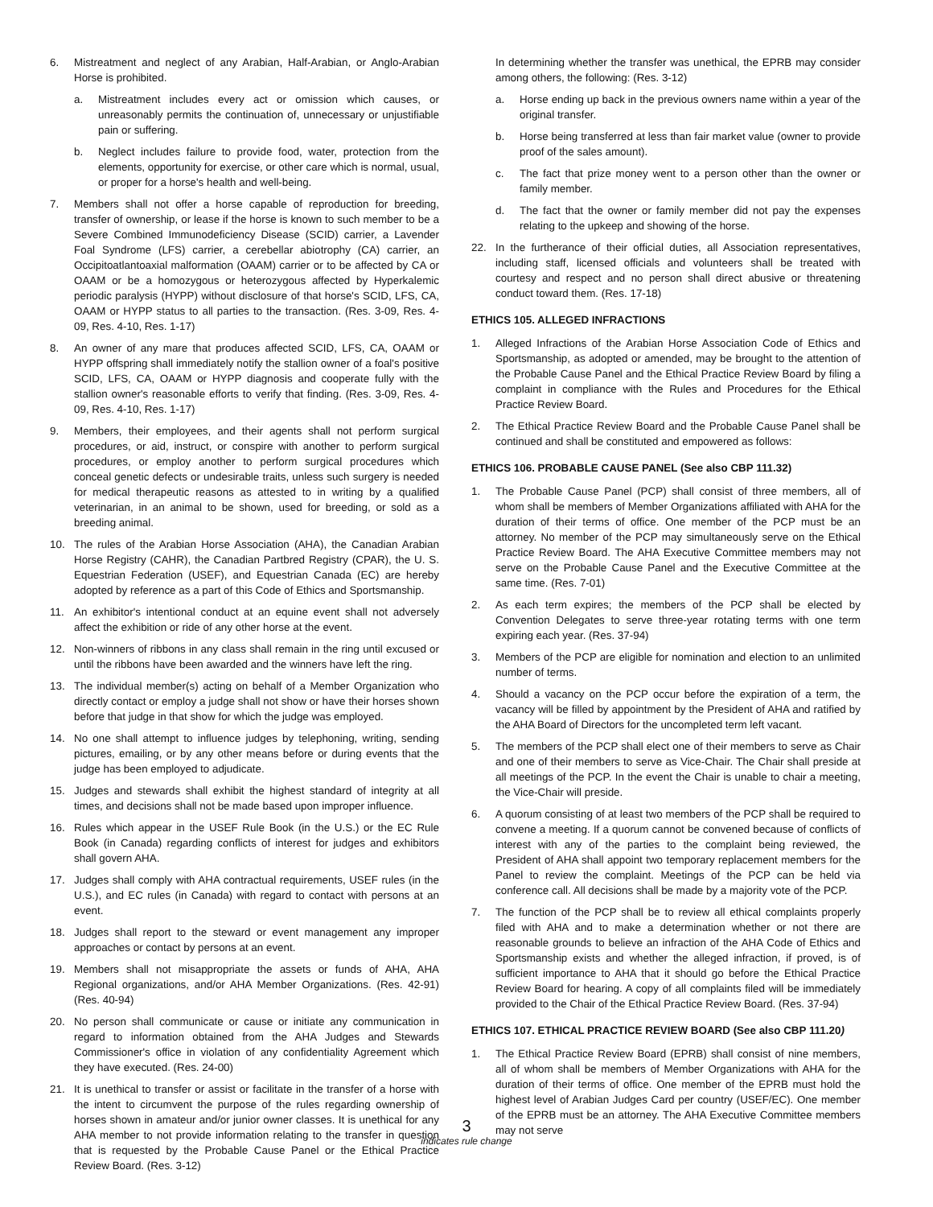6. Mistreatment and neglect of any Arabian, Half-Arabian, or Anglo-Arabian Horse is prohibited.
a. Mistreatment includes every act or omission which causes, or unreasonably permits the continuation of, unnecessary or unjustifiable pain or suffering.
b. Neglect includes failure to provide food, water, protection from the elements, opportunity for exercise, or other care which is normal, usual, or proper for a horse's health and well-being.
7. Members shall not offer a horse capable of reproduction for breeding, transfer of ownership, or lease if the horse is known to such member to be a Severe Combined Immunodeficiency Disease (SCID) carrier, a Lavender Foal Syndrome (LFS) carrier, a cerebellar abiotrophy (CA) carrier, an Occipitoatlantoaxial malformation (OAAM) carrier or to be affected by CA or OAAM or be a homozygous or heterozygous affected by Hyperkalemic periodic paralysis (HYPP) without disclosure of that horse's SCID, LFS, CA, OAAM or HYPP status to all parties to the transaction. (Res. 3-09, Res. 4-09, Res. 4-10, Res. 1-17)
8. An owner of any mare that produces affected SCID, LFS, CA, OAAM or HYPP offspring shall immediately notify the stallion owner of a foal's positive SCID, LFS, CA, OAAM or HYPP diagnosis and cooperate fully with the stallion owner's reasonable efforts to verify that finding. (Res. 3-09, Res. 4-09, Res. 4-10, Res. 1-17)
9. Members, their employees, and their agents shall not perform surgical procedures, or aid, instruct, or conspire with another to perform surgical procedures, or employ another to perform surgical procedures which conceal genetic defects or undesirable traits, unless such surgery is needed for medical therapeutic reasons as attested to in writing by a qualified veterinarian, in an animal to be shown, used for breeding, or sold as a breeding animal.
10. The rules of the Arabian Horse Association (AHA), the Canadian Arabian Horse Registry (CAHR), the Canadian Partbred Registry (CPAR), the U. S. Equestrian Federation (USEF), and Equestrian Canada (EC) are hereby adopted by reference as a part of this Code of Ethics and Sportsmanship.
11. An exhibitor's intentional conduct at an equine event shall not adversely affect the exhibition or ride of any other horse at the event.
12. Non-winners of ribbons in any class shall remain in the ring until excused or until the ribbons have been awarded and the winners have left the ring.
13. The individual member(s) acting on behalf of a Member Organization who directly contact or employ a judge shall not show or have their horses shown before that judge in that show for which the judge was employed.
14. No one shall attempt to influence judges by telephoning, writing, sending pictures, emailing, or by any other means before or during events that the judge has been employed to adjudicate.
15. Judges and stewards shall exhibit the highest standard of integrity at all times, and decisions shall not be made based upon improper influence.
16. Rules which appear in the USEF Rule Book (in the U.S.) or the EC Rule Book (in Canada) regarding conflicts of interest for judges and exhibitors shall govern AHA.
17. Judges shall comply with AHA contractual requirements, USEF rules (in the U.S.), and EC rules (in Canada) with regard to contact with persons at an event.
18. Judges shall report to the steward or event management any improper approaches or contact by persons at an event.
19. Members shall not misappropriate the assets or funds of AHA, AHA Regional organizations, and/or AHA Member Organizations. (Res. 42-91) (Res. 40-94)
20. No person shall communicate or cause or initiate any communication in regard to information obtained from the AHA Judges and Stewards Commissioner's office in violation of any confidentiality Agreement which they have executed. (Res. 24-00)
21. It is unethical to transfer or assist or facilitate in the transfer of a horse with the intent to circumvent the purpose of the rules regarding ownership of horses shown in amateur and/or junior owner classes. It is unethical for any AHA member to not provide information relating to the transfer in question that is requested by the Probable Cause Panel or the Ethical Practice Review Board. (Res. 3-12)
In determining whether the transfer was unethical, the EPRB may consider among others, the following: (Res. 3-12)
a. Horse ending up back in the previous owners name within a year of the original transfer.
b. Horse being transferred at less than fair market value (owner to provide proof of the sales amount).
c. The fact that prize money went to a person other than the owner or family member.
d. The fact that the owner or family member did not pay the expenses relating to the upkeep and showing of the horse.
22. In the furtherance of their official duties, all Association representatives, including staff, licensed officials and volunteers shall be treated with courtesy and respect and no person shall direct abusive or threatening conduct toward them. (Res. 17-18)
ETHICS 105. ALLEGED INFRACTIONS
1. Alleged Infractions of the Arabian Horse Association Code of Ethics and Sportsmanship, as adopted or amended, may be brought to the attention of the Probable Cause Panel and the Ethical Practice Review Board by filing a complaint in compliance with the Rules and Procedures for the Ethical Practice Review Board.
2. The Ethical Practice Review Board and the Probable Cause Panel shall be continued and shall be constituted and empowered as follows:
ETHICS 106. PROBABLE CAUSE PANEL (See also CBP 111.32)
1. The Probable Cause Panel (PCP) shall consist of three members, all of whom shall be members of Member Organizations affiliated with AHA for the duration of their terms of office. One member of the PCP must be an attorney. No member of the PCP may simultaneously serve on the Ethical Practice Review Board. The AHA Executive Committee members may not serve on the Probable Cause Panel and the Executive Committee at the same time. (Res. 7-01)
2. As each term expires; the members of the PCP shall be elected by Convention Delegates to serve three-year rotating terms with one term expiring each year. (Res. 37-94)
3. Members of the PCP are eligible for nomination and election to an unlimited number of terms.
4. Should a vacancy on the PCP occur before the expiration of a term, the vacancy will be filled by appointment by the President of AHA and ratified by the AHA Board of Directors for the uncompleted term left vacant.
5. The members of the PCP shall elect one of their members to serve as Chair and one of their members to serve as Vice-Chair. The Chair shall preside at all meetings of the PCP. In the event the Chair is unable to chair a meeting, the Vice-Chair will preside.
6. A quorum consisting of at least two members of the PCP shall be required to convene a meeting. If a quorum cannot be convened because of conflicts of interest with any of the parties to the complaint being reviewed, the President of AHA shall appoint two temporary replacement members for the Panel to review the complaint. Meetings of the PCP can be held via conference call. All decisions shall be made by a majority vote of the PCP.
7. The function of the PCP shall be to review all ethical complaints properly filed with AHA and to make a determination whether or not there are reasonable grounds to believe an infraction of the AHA Code of Ethics and Sportsmanship exists and whether the alleged infraction, if proved, is of sufficient importance to AHA that it should go before the Ethical Practice Review Board for hearing. A copy of all complaints filed will be immediately provided to the Chair of the Ethical Practice Review Board. (Res. 37-94)
ETHICS 107. ETHICAL PRACTICE REVIEW BOARD (See also CBP 111.20)
1. The Ethical Practice Review Board (EPRB) shall consist of nine members, all of whom shall be members of Member Organizations with AHA for the duration of their terms of office. One member of the EPRB must hold the highest level of Arabian Judges Card per country (USEF/EC). One member of the EPRB must be an attorney. The AHA Executive Committee members may not serve
3
indicates rule change